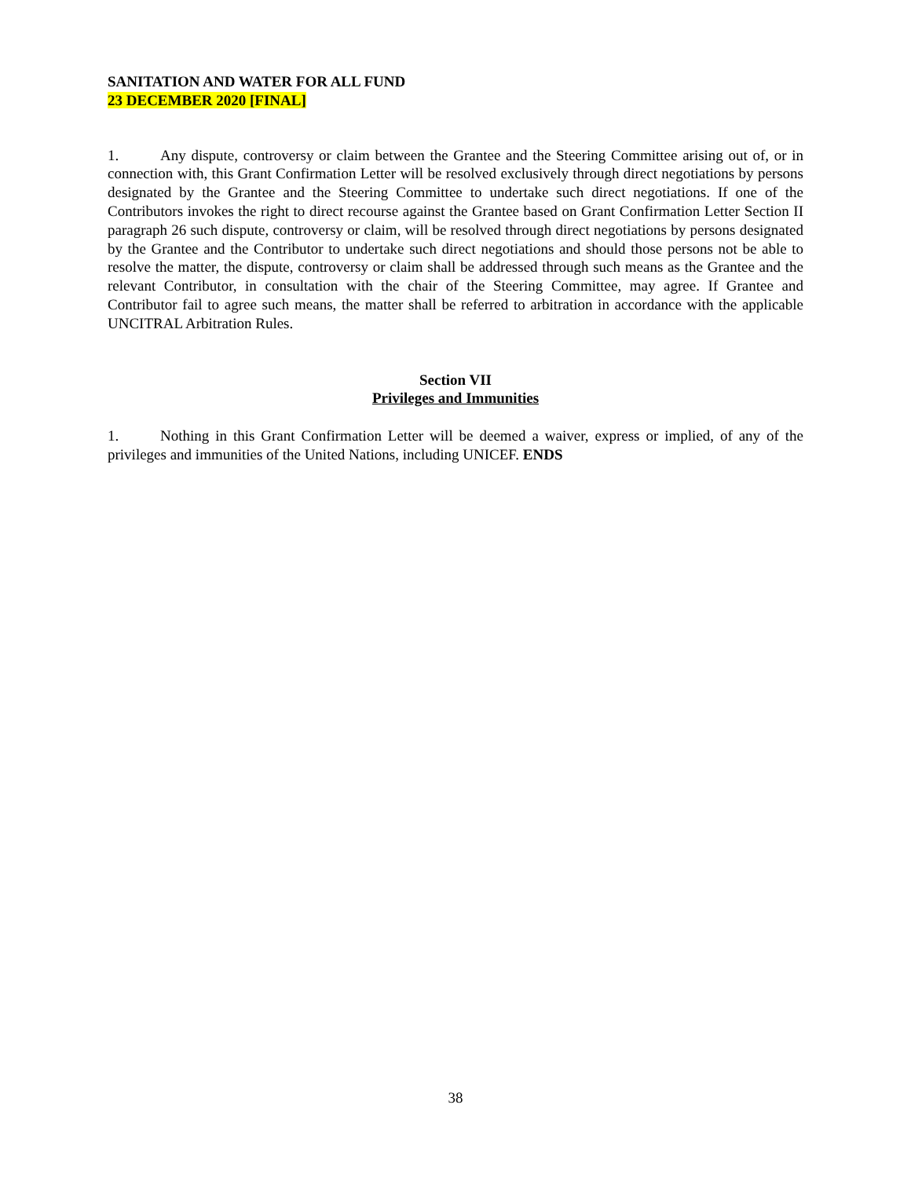SANITATION AND WATER FOR ALL FUND
23 DECEMBER 2020 [FINAL]
1. Any dispute, controversy or claim between the Grantee and the Steering Committee arising out of, or in connection with, this Grant Confirmation Letter will be resolved exclusively through direct negotiations by persons designated by the Grantee and the Steering Committee to undertake such direct negotiations. If one of the Contributors invokes the right to direct recourse against the Grantee based on Grant Confirmation Letter Section II paragraph 26 such dispute, controversy or claim, will be resolved through direct negotiations by persons designated by the Grantee and the Contributor to undertake such direct negotiations and should those persons not be able to resolve the matter, the dispute, controversy or claim shall be addressed through such means as the Grantee and the relevant Contributor, in consultation with the chair of the Steering Committee, may agree. If Grantee and Contributor fail to agree such means, the matter shall be referred to arbitration in accordance with the applicable UNCITRAL Arbitration Rules.
Section VII
Privileges and Immunities
1. Nothing in this Grant Confirmation Letter will be deemed a waiver, express or implied, of any of the privileges and immunities of the United Nations, including UNICEF. ENDS
38